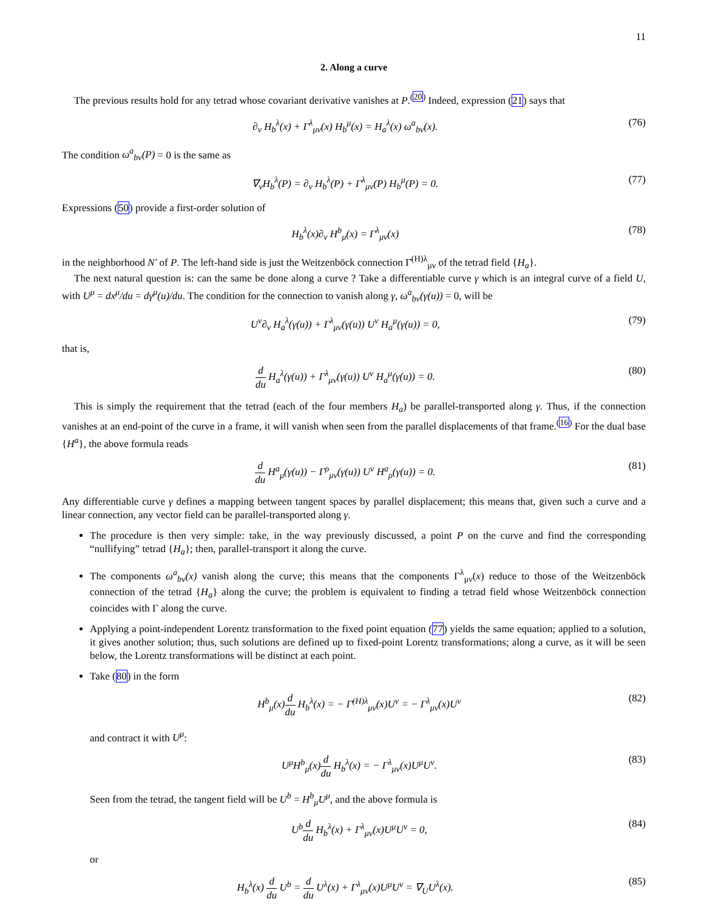11
2. Along a curve
The previous results hold for any tetrad whose covariant derivative vanishes at P.<sup>(20)</sup> Indeed, expression (21) says that
∂<sub>ν</sub> H<sub>b</sub><sup>λ</sup>(x) + Γ<sup>λ</sup><sub>μν</sub>(x) H<sub>b</sub><sup>μ</sup>(x) = H<sub>a</sub><sup>λ</sup>(x) ω<sup>a</sup><sub>bν</sub>(x). (76)
The condition ω<sup>a</sup><sub>bν</sub>(P) = 0 is the same as
∇<sub>ν</sub>H<sub>b</sub><sup>λ</sup>(P) = ∂<sub>ν</sub> H<sub>b</sub><sup>λ</sup>(P) + Γ<sup>λ</sup><sub>μν</sub>(P) H<sub>b</sub><sup>μ</sup>(P) = 0. (77)
Expressions (50) provide a first-order solution of
H<sub>b</sub><sup>λ</sup>(x)∂<sub>ν</sub> H<sup>b</sup><sub>μ</sub>(x) = Γ<sup>λ</sup><sub>μν</sub>(x) (78)
in the neighborhood N′ of P. The left-hand side is just the Weitzenböck connection Γ̄<sup>(H)λ</sup><sub>μν</sub> of the tetrad field {H<sub>a</sub>}.
The next natural question is: can the same be done along a curve ? Take a differentiable curve γ which is an integral curve of a field U, with U<sup>μ</sup> = dx<sup>μ</sup>/du = dγ<sup>μ</sup>(u)/du. The condition for the connection to vanish along γ, ω<sup>a</sup><sub>bν</sub>(γ(u)) = 0, will be
U<sup>ν</sup>∂<sub>ν</sub> H<sub>a</sub><sup>λ</sup>(γ(u)) + Γ<sup>λ</sup><sub>μν</sub>(γ(u)) U<sup>ν</sup> H<sub>a</sub><sup>μ</sup>(γ(u)) = 0, (79)
that is,
d du H<sub>a</sub><sup>λ</sup>(γ(u)) + Γ<sup>λ</sup><sub>μν</sub>(γ(u)) U<sup>ν</sup> H<sub>a</sub><sup>μ</sup>(γ(u)) = 0. (80)
This is simply the requirement that the tetrad (each of the four members H<sub>a</sub>) be parallel-transported along γ. Thus, if the connection vanishes at an end-point of the curve in a frame, it will vanish when seen from the parallel displacements of that frame.<sup>(16)</sup> For the dual base {H<sup>a</sup>}, the above formula reads
d du H<sup>a</sup><sub>μ</sub>(γ(u)) − Γ<sup>ρ</sup><sub>μν</sub>(γ(u)) U<sup>ν</sup> H<sup>a</sup><sub>ρ</sub>(γ(u)) = 0. (81)
Any differentiable curve γ defines a mapping between tangent spaces by parallel displacement; this means that, given such a curve and a linear connection, any vector field can be parallel-transported along γ.
The procedure is then very simple: take, in the way previously discussed, a point P on the curve and find the corresponding “nullifying” tetrad {H<sub>a</sub>}; then, parallel-transport it along the curve.
The components ω<sup>a</sup><sub>bν</sub>(x) vanish along the curve; this means that the components Γ<sup>λ</sup><sub>μν</sub>(x) reduce to those of the Weitzenböck connection of the tetrad {H<sub>a</sub>} along the curve; the problem is equivalent to finding a tetrad field whose Weitzenböck connection coincides with Γ along the curve.
Applying a point-independent Lorentz transformation to the fixed point equation (77) yields the same equation; applied to a solution, it gives another solution; thus, such solutions are defined up to fixed-point Lorentz transformations; along a curve, as it will be seen below, the Lorentz transformations will be distinct at each point.
Take (80) in the form
H<sup>b</sup><sub>μ</sub>(x)d du H<sub>b</sub><sup>λ</sup>(x) = − Γ̄<sup>(H)λ</sup><sub>μν</sub>(x)U<sup>ν</sup> = − Γ<sup>λ</sup><sub>μν</sub>(x)U<sup>ν</sup> (82)
and contract it with U<sup>μ</sup>:
U<sup>μ</sup>H<sup>b</sup><sub>μ</sub>(x)d du H<sub>b</sub><sup>λ</sup>(x) = − Γ<sup>λ</sup><sub>μν</sub>(x)U<sup>μ</sup>U<sup>ν</sup>. (83)
Seen from the tetrad, the tangent field will be U<sup>b</sup> = H<sup>b</sup><sub>μ</sub>U<sup>μ</sup>, and the above formula is
U<sup>b</sup>d du H<sub>b</sub><sup>λ</sup>(x) + Γ<sup>λ</sup><sub>μν</sub>(x)U<sup>μ</sup>U<sup>ν</sup> = 0, (84)
or
H<sub>b</sub><sup>λ</sup>(x) d du U<sup>b</sup> = d du U<sup>λ</sup>(x) + Γ<sup>λ</sup><sub>μν</sub>(x)U<sup>μ</sup>U<sup>ν</sup> = ∇<sub>U</sub>U<sup>λ</sup>(x). (85)